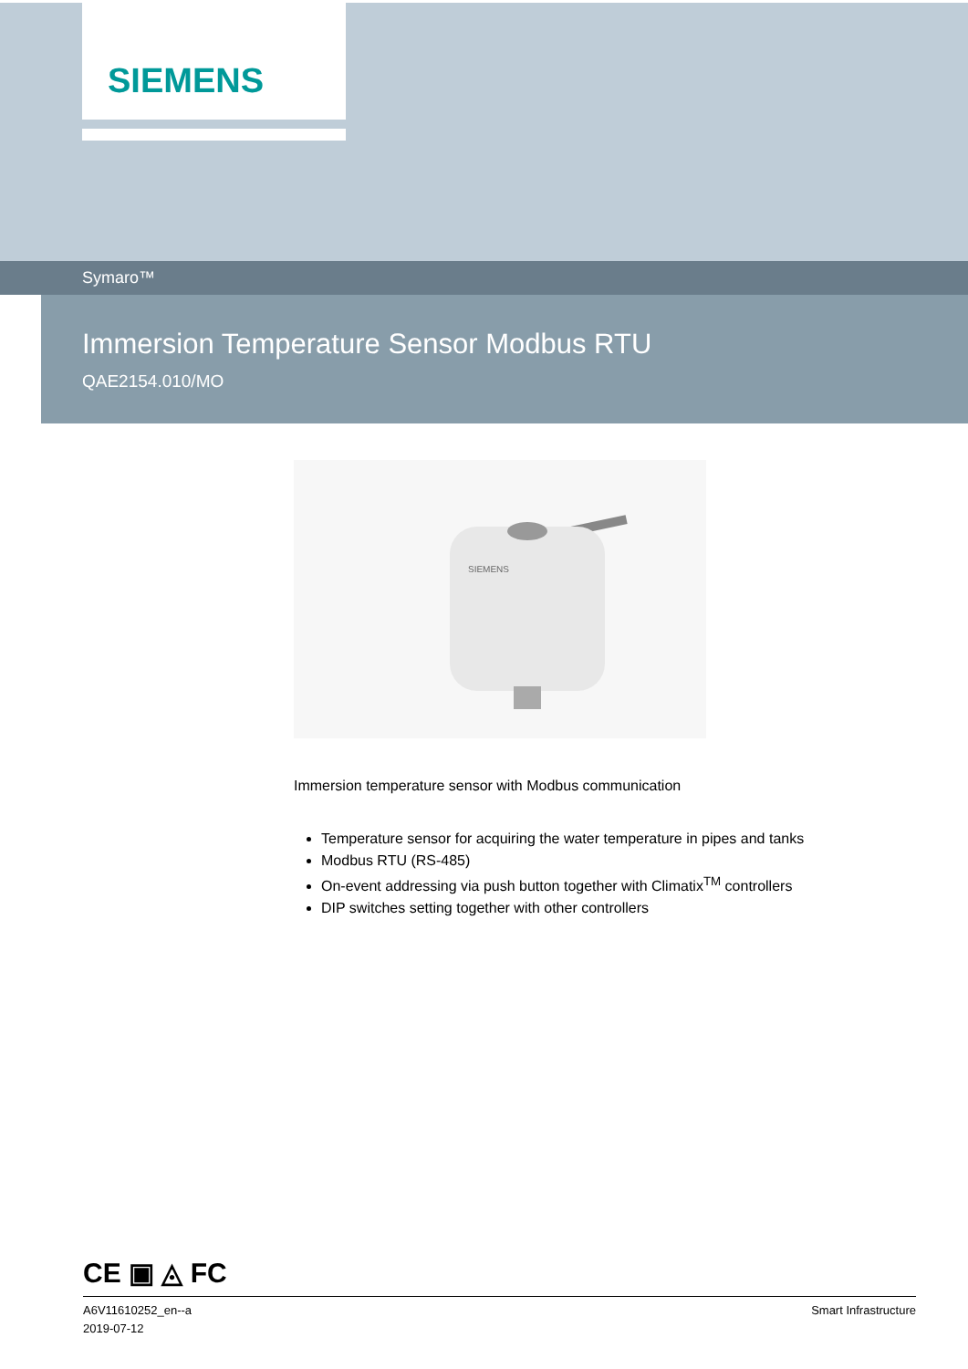SIEMENS
Symaro™
Immersion Temperature Sensor Modbus RTU
QAE2154.010/MO
SIEMENS
Immersion temperature sensor with Modbus communication
Temperature sensor for acquiring the water temperature in pipes and tanks
Modbus RTU (RS-485)
On-event addressing via push button together with Climatix<sup>TM</sup> controllers
DIP switches setting together with other controllers
CE ▣ ◬ FC
A6V11610252_en--a
2019-07-12
Smart Infrastructure